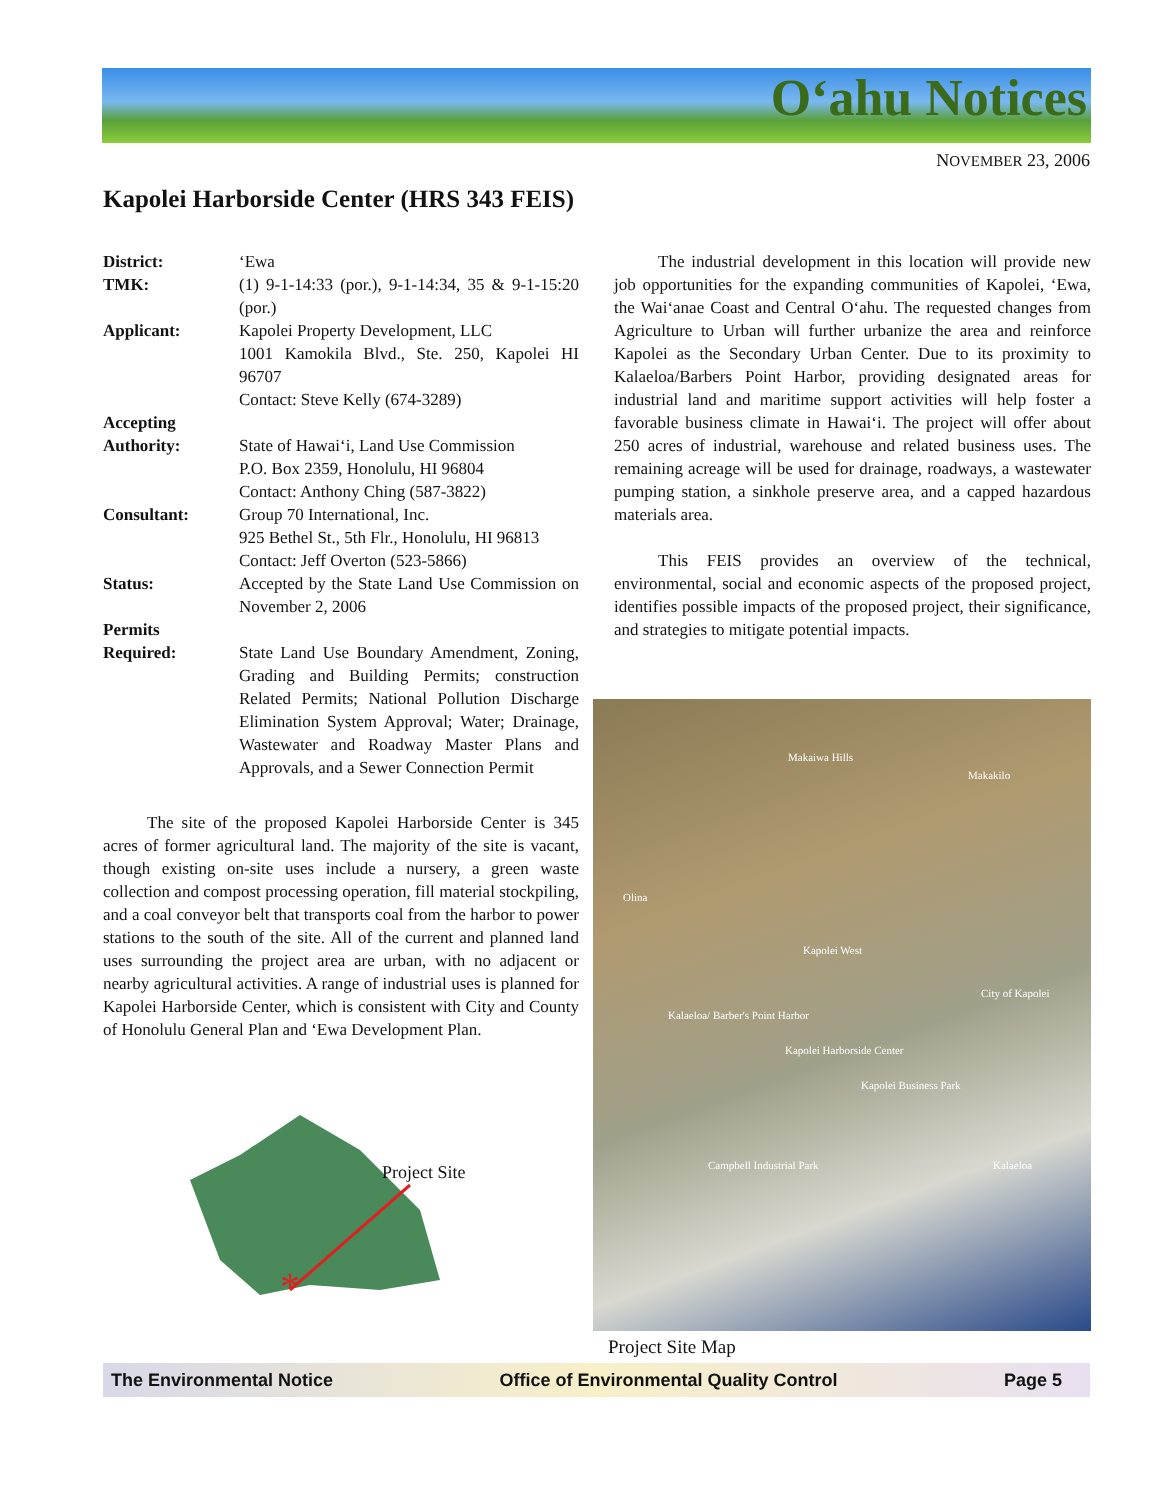O‘ahu Notices
NOVEMBER 23, 2006
Kapolei Harborside Center (HRS 343 FEIS)
District: ‘Ewa
TMK: (1) 9-1-14:33 (por.), 9-1-14:34, 35 & 9-1-15:20 (por.)
Applicant: Kapolei Property Development, LLC
1001 Kamokila Blvd., Ste. 250, Kapolei HI 96707
Contact: Steve Kelly (674-3289)
Accepting
Authority:
State of Hawai‘i, Land Use Commission
P.O. Box 2359, Honolulu, HI 96804
Contact: Anthony Ching (587-3822)
Consultant: Group 70 International, Inc.
925 Bethel St., 5th Flr., Honolulu, HI 96813
Contact: Jeff Overton (523-5866)
Status: Accepted by the State Land Use Commission on November 2, 2006
Permits
Required:
State Land Use Boundary Amendment, Zoning, Grading and Building Permits; construction Related Permits; National Pollution Discharge Elimination System Approval; Water; Drainage, Wastewater and Roadway Master Plans and Approvals, and a Sewer Connection Permit
The site of the proposed Kapolei Harborside Center is 345 acres of former agricultural land. The majority of the site is vacant, though existing on-site uses include a nursery, a green waste collection and compost processing operation, fill material stockpiling, and a coal conveyor belt that transports coal from the harbor to power stations to the south of the site. All of the current and planned land uses surrounding the project area are urban, with no adjacent or nearby agricultural activities. A range of industrial uses is planned for Kapolei Harborside Center, which is consistent with City and County of Honolulu General Plan and ‘Ewa Development Plan.
The industrial development in this location will provide new job opportunities for the expanding communities of Kapolei, ‘Ewa, the Wai‘anae Coast and Central O‘ahu. The requested changes from Agriculture to Urban will further urbanize the area and reinforce Kapolei as the Secondary Urban Center. Due to its proximity to Kalaeloa/Barbers Point Harbor, providing designated areas for industrial land and maritime support activities will help foster a favorable business climate in Hawai‘i. The project will offer about 250 acres of industrial, warehouse and related business uses. The remaining acreage will be used for drainage, roadways, a wastewater pumping station, a sinkhole preserve area, and a capped hazardous materials area.
This FEIS provides an overview of the technical, environmental, social and economic aspects of the proposed project, identifies possible impacts of the proposed project, their significance, and strategies to mitigate potential impacts.
*
Project Site
Makaiwa Hills
Makakilo
Olina
Kapolei West
City of Kapolei
Kalaeloa/ Barber's Point Harbor
Kapolei Harborside Center
Kapolei Business Park
Campbell Industrial Park Kalaeloa
Project Site Map
The Environmental Notice Office of Environmental Quality Control Page 5